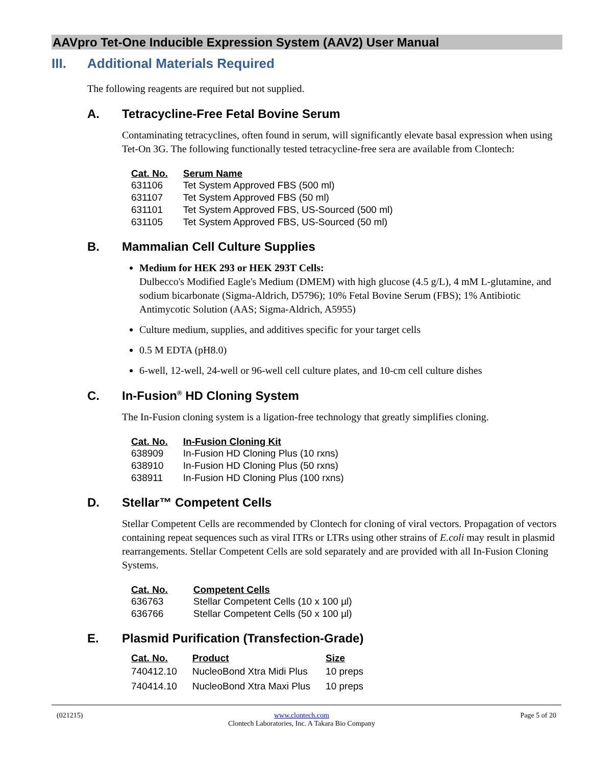AAVpro Tet-One Inducible Expression System (AAV2) User Manual
III. Additional Materials Required
The following reagents are required but not supplied.
A. Tetracycline-Free Fetal Bovine Serum
Contaminating tetracyclines, often found in serum, will significantly elevate basal expression when using Tet-On 3G. The following functionally tested tetracycline-free sera are available from Clontech:
| Cat. No. | Serum Name |
| --- | --- |
| 631106 | Tet System Approved FBS (500 ml) |
| 631107 | Tet System Approved FBS (50 ml) |
| 631101 | Tet System Approved FBS, US-Sourced (500 ml) |
| 631105 | Tet System Approved FBS, US-Sourced (50 ml) |
B. Mammalian Cell Culture Supplies
Medium for HEK 293 or HEK 293T Cells:
Dulbecco's Modified Eagle's Medium (DMEM) with high glucose (4.5 g/L), 4 mM L-glutamine, and sodium bicarbonate (Sigma-Aldrich, D5796); 10% Fetal Bovine Serum (FBS); 1% Antibiotic Antimycotic Solution (AAS; Sigma-Aldrich, A5955)
Culture medium, supplies, and additives specific for your target cells
0.5 M EDTA (pH8.0)
6-well, 12-well, 24-well or 96-well cell culture plates, and 10-cm cell culture dishes
C. In-Fusion<sup>®</sup> HD Cloning System
The In-Fusion cloning system is a ligation-free technology that greatly simplifies cloning.
| Cat. No. | In-Fusion Cloning Kit |
| --- | --- |
| 638909 | In-Fusion HD Cloning Plus (10 rxns) |
| 638910 | In-Fusion HD Cloning Plus (50 rxns) |
| 638911 | In-Fusion HD Cloning Plus (100 rxns) |
D. Stellar™ Competent Cells
Stellar Competent Cells are recommended by Clontech for cloning of viral vectors. Propagation of vectors containing repeat sequences such as viral ITRs or LTRs using other strains of E.coli may result in plasmid rearrangements. Stellar Competent Cells are sold separately and are provided with all In-Fusion Cloning Systems.
| Cat. No. | Competent Cells |
| --- | --- |
| 636763 | Stellar Competent Cells (10 x 100 µl) |
| 636766 | Stellar Competent Cells (50 x 100 µl) |
E. Plasmid Purification (Transfection-Grade)
| Cat. No. | Product | Size |
| --- | --- | --- |
| 740412.10 | NucleoBond Xtra Midi Plus | 10 preps |
| 740414.10 | NucleoBond Xtra Maxi Plus | 10 preps |
(021215) www.clontech.com
Clontech Laboratories, Inc. A Takara Bio Company Page 5 of 20